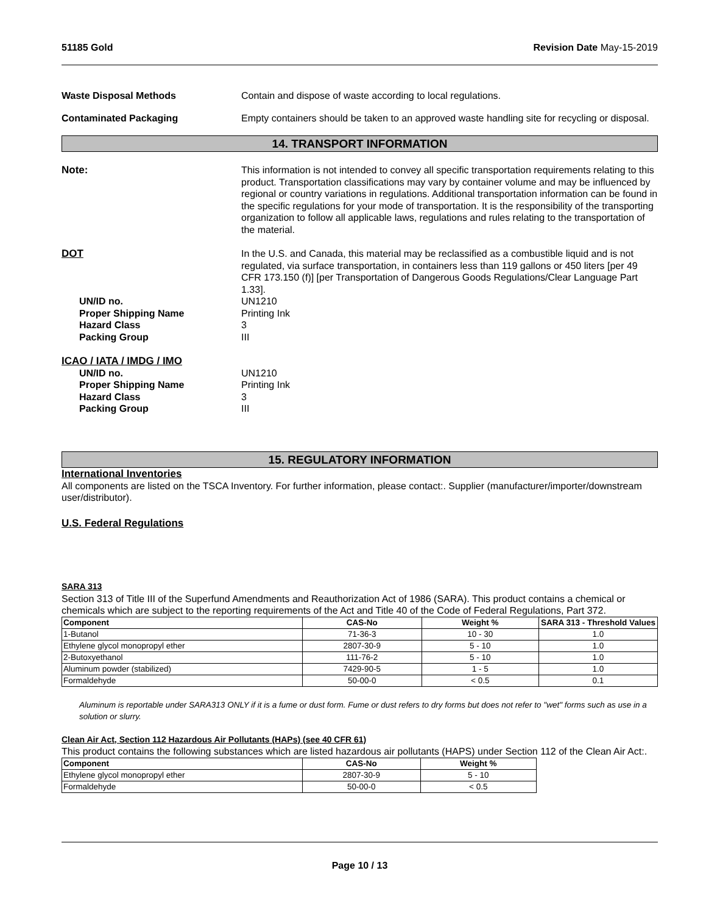51185 Gold Revision Date May-15-2019
Waste Disposal Methods Contain and dispose of waste according to local regulations.
Contaminated Packaging Empty containers should be taken to an approved waste handling site for recycling or disposal.
14. TRANSPORT INFORMATION
Note: This information is not intended to convey all specific transportation requirements relating to this product. Transportation classifications may vary by container volume and may be influenced by regional or country variations in regulations. Additional transportation information can be found in the specific regulations for your mode of transportation. It is the responsibility of the transporting organization to follow all applicable laws, regulations and rules relating to the transportation of the material.
DOT In the U.S. and Canada, this material may be reclassified as a combustible liquid and is not regulated, via surface transportation, in containers less than 119 gallons or 450 liters [per 49 CFR 173.150 (f)] [per Transportation of Dangerous Goods Regulations/Clear Language Part 1.33].
UN/ID no. UN1210
Proper Shipping Name Printing Ink
Hazard Class 3
Packing Group III
ICAO / IATA / IMDG / IMO
UN/ID no. UN1210
Proper Shipping Name Printing Ink
Hazard Class 3
Packing Group III
15. REGULATORY INFORMATION
International Inventories
All components are listed on the TSCA Inventory. For further information, please contact:. Supplier (manufacturer/importer/downstream user/distributor).
U.S. Federal Regulations
SARA 313
Section 313 of Title III of the Superfund Amendments and Reauthorization Act of 1986 (SARA). This product contains a chemical or chemicals which are subject to the reporting requirements of the Act and Title 40 of the Code of Federal Regulations, Part 372.
| Component | CAS-No | Weight % | SARA 313 - Threshold Values |
| --- | --- | --- | --- |
| 1-Butanol | 71-36-3 | 10 - 30 | 1.0 |
| Ethylene glycol monopropyl ether | 2807-30-9 | 5 - 10 | 1.0 |
| 2-Butoxyethanol | 111-76-2 | 5 - 10 | 1.0 |
| Aluminum powder (stabilized) | 7429-90-5 | 1 - 5 | 1.0 |
| Formaldehyde | 50-00-0 | < 0.5 | 0.1 |
Aluminum is reportable under SARA313 ONLY if it is a fume or dust form. Fume or dust refers to dry forms but does not refer to "wet" forms such as use in a solution or slurry.
Clean Air Act, Section 112 Hazardous Air Pollutants (HAPs) (see 40 CFR 61)
This product contains the following substances which are listed hazardous air pollutants (HAPS) under Section 112 of the Clean Air Act:.
| Component | CAS-No | Weight % |
| --- | --- | --- |
| Ethylene glycol monopropyl ether | 2807-30-9 | 5 - 10 |
| Formaldehyde | 50-00-0 | < 0.5 |
Page 10 / 13